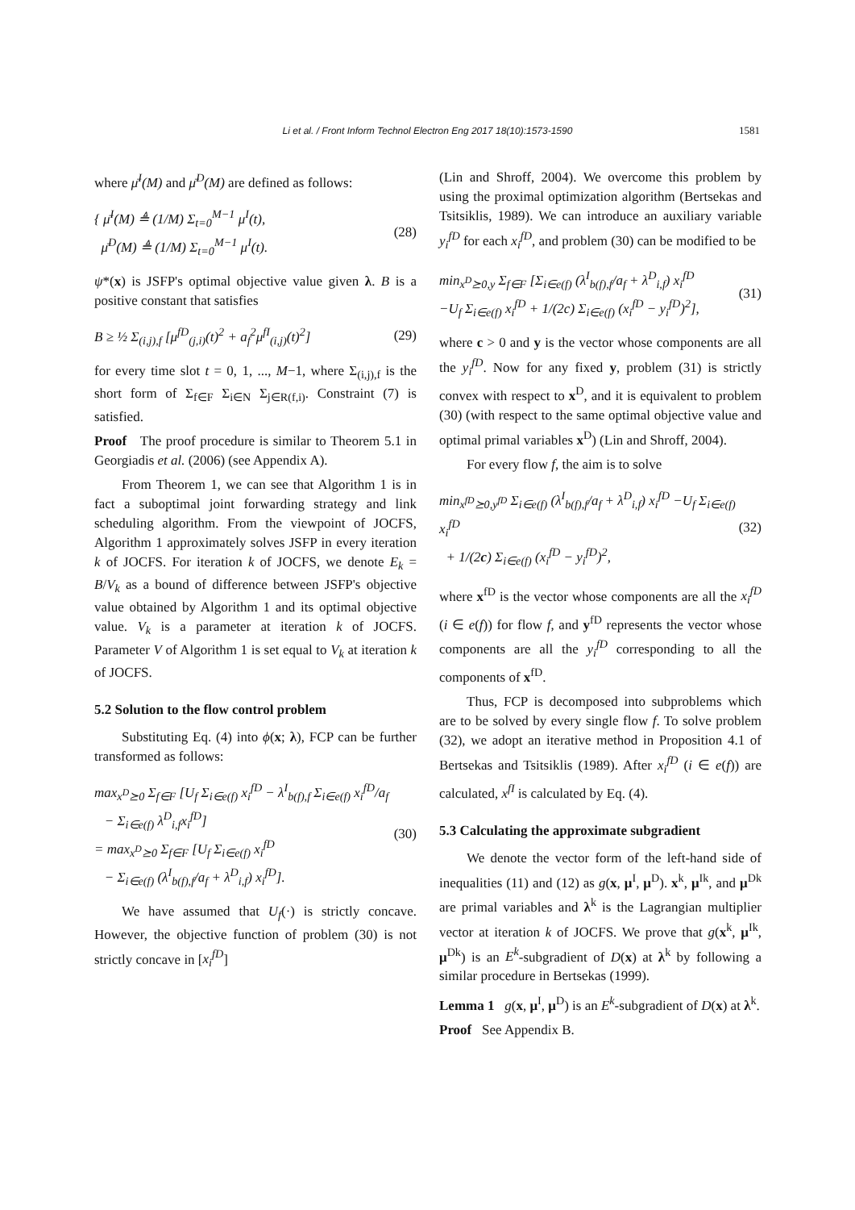Li et al. / Front Inform Technol Electron Eng 2017 18(10):1573-1590
1581
where μ̄<sup>I</sup>(M) and μ̄<sup>D</sup>(M) are defined as follows:
{ μ̄<sup>I</sup>(M) ≜ (1/M) Σ<sub>t=0</sub><sup>M−1</sup> μ<sup>I</sup>(t),
μ̄<sup>D</sup>(M) ≜ (1/M) Σ<sub>t=0</sub><sup>M−1</sup> μ<sup>I</sup>(t).
(28)
ψ*(x) is JSFP's optimal objective value given λ. B is a positive constant that satisfies
B ≥ ½ Σ<sub>(i,j),f</sub> [μ<sup>fD</sup><sub>(j,i)</sub>(t)<sup>2</sup> + a<sub>f</sub><sup>2</sup>μ<sup>fI</sup><sub>(i,j)</sub>(t)<sup>2</sup>]
(29)
for every time slot t = 0, 1, ..., M−1, where Σ<sub>(i,j),f</sub> is the short form of Σ<sub>f∈F</sub> Σ<sub>i∈N</sub> Σ<sub>j∈R(f,i)</sub>. Constraint (7) is satisfied.
Proof The proof procedure is similar to Theorem 5.1 in Georgiadis et al. (2006) (see Appendix A).
From Theorem 1, we can see that Algorithm 1 is in fact a suboptimal joint forwarding strategy and link scheduling algorithm. From the viewpoint of JOCFS, Algorithm 1 approximately solves JSFP in every iteration k of JOCFS. For iteration k of JOCFS, we denote E<sub>k</sub> = B/V<sub>k</sub> as a bound of difference between JSFP's objective value obtained by Algorithm 1 and its optimal objective value. V<sub>k</sub> is a parameter at iteration k of JOCFS. Parameter V of Algorithm 1 is set equal to V<sub>k</sub> at iteration k of JOCFS.
5.2 Solution to the flow control problem
Substituting Eq. (4) into ϕ(x; λ), FCP can be further transformed as follows:
max<sub>x<sup>D</sup>⪰0</sub> Σ<sub>f∈F</sub> [U<sub>f</sub> Σ<sub>i∈e(f)</sub> x<sub>i</sub><sup>fD</sup> − λ<sup>I</sup><sub>b(f),f</sub> Σ<sub>i∈e(f)</sub> x<sub>i</sub><sup>fD</sup>/a<sub>f</sub>
− Σ<sub>i∈e(f)</sub> λ<sup>D</sup><sub>i,f</sub>x<sub>i</sub><sup>fD</sup>]
= max<sub>x<sup>D</sup>⪰0</sub> Σ<sub>f∈F</sub> [U<sub>f</sub> Σ<sub>i∈e(f)</sub> x<sub>i</sub><sup>fD</sup>
− Σ<sub>i∈e(f)</sub> (λ<sup>I</sup><sub>b(f),f</sub>/a<sub>f</sub> + λ<sup>D</sup><sub>i,f</sub>) x<sub>i</sub><sup>fD</sup>].
(30)
We have assumed that U<sub>f</sub>(·) is strictly concave. However, the objective function of problem (30) is not strictly concave in [x<sub>i</sub><sup>fD</sup>]
(Lin and Shroff, 2004). We overcome this problem by using the proximal optimization algorithm (Bertsekas and Tsitsiklis, 1989). We can introduce an auxiliary variable y<sub>i</sub><sup>fD</sup> for each x<sub>i</sub><sup>fD</sup>, and problem (30) can be modified to be
min<sub>x<sup>D</sup>⪰0,y</sub> Σ<sub>f∈F</sub> [Σ<sub>i∈e(f)</sub> (λ<sup>I</sup><sub>b(f),f</sub>/a<sub>f</sub> + λ<sup>D</sup><sub>i,f</sub>) x<sub>i</sub><sup>fD</sup>
−U<sub>f</sub> Σ<sub>i∈e(f)</sub> x<sub>i</sub><sup>fD</sup> + 1/(2c) Σ<sub>i∈e(f)</sub> (x<sub>i</sub><sup>fD</sup> − y<sub>i</sub><sup>fD</sup>)<sup>2</sup>],
(31)
where c > 0 and y is the vector whose components are all the y<sub>i</sub><sup>fD</sup>. Now for any fixed y, problem (31) is strictly convex with respect to x<sup>D</sup>, and it is equivalent to problem (30) (with respect to the same optimal objective value and optimal primal variables x<sup>D</sup>) (Lin and Shroff, 2004).
For every flow f, the aim is to solve
min<sub>x<sup>fD</sup>⪰0,y<sup>fD</sup></sub> Σ<sub>i∈e(f)</sub> (λ<sup>I</sup><sub>b(f),f</sub>/a<sub>f</sub> + λ<sup>D</sup><sub>i,f</sub>) x<sub>i</sub><sup>fD</sup> −U<sub>f</sub> Σ<sub>i∈e(f)</sub> x<sub>i</sub><sup>fD</sup>
+ 1/(2c) Σ<sub>i∈e(f)</sub> (x<sub>i</sub><sup>fD</sup> − y<sub>i</sub><sup>fD</sup>)<sup>2</sup>,
(32)
where x<sup>fD</sup> is the vector whose components are all the x<sub>i</sub><sup>fD</sup> (i ∈ e(f)) for flow f, and y<sup>fD</sup> represents the vector whose components are all the y<sub>i</sub><sup>fD</sup> corresponding to all the components of x<sup>fD</sup>.
Thus, FCP is decomposed into subproblems which are to be solved by every single flow f. To solve problem (32), we adopt an iterative method in Proposition 4.1 of Bertsekas and Tsitsiklis (1989). After x<sub>i</sub><sup>fD</sup> (i ∈ e(f)) are calculated, x<sup>fI</sup> is calculated by Eq. (4).
5.3 Calculating the approximate subgradient
We denote the vector form of the left-hand side of inequalities (11) and (12) as g(x, μ<sup>I</sup>, μ<sup>D</sup>). x<sup>k</sup>, μ<sup>Ik</sup>, and μ<sup>Dk</sup> are primal variables and λ<sup>k</sup> is the Lagrangian multiplier vector at iteration k of JOCFS. We prove that g(x<sup>k</sup>, μ<sup>Ik</sup>, μ<sup>Dk</sup>) is an E<sup>k</sup>-subgradient of D(x) at λ<sup>k</sup> by following a similar procedure in Bertsekas (1999).
Lemma 1 g(x, μ<sup>I</sup>, μ<sup>D</sup>) is an E<sup>k</sup>-subgradient of D(x) at λ<sup>k</sup>.
Proof See Appendix B.